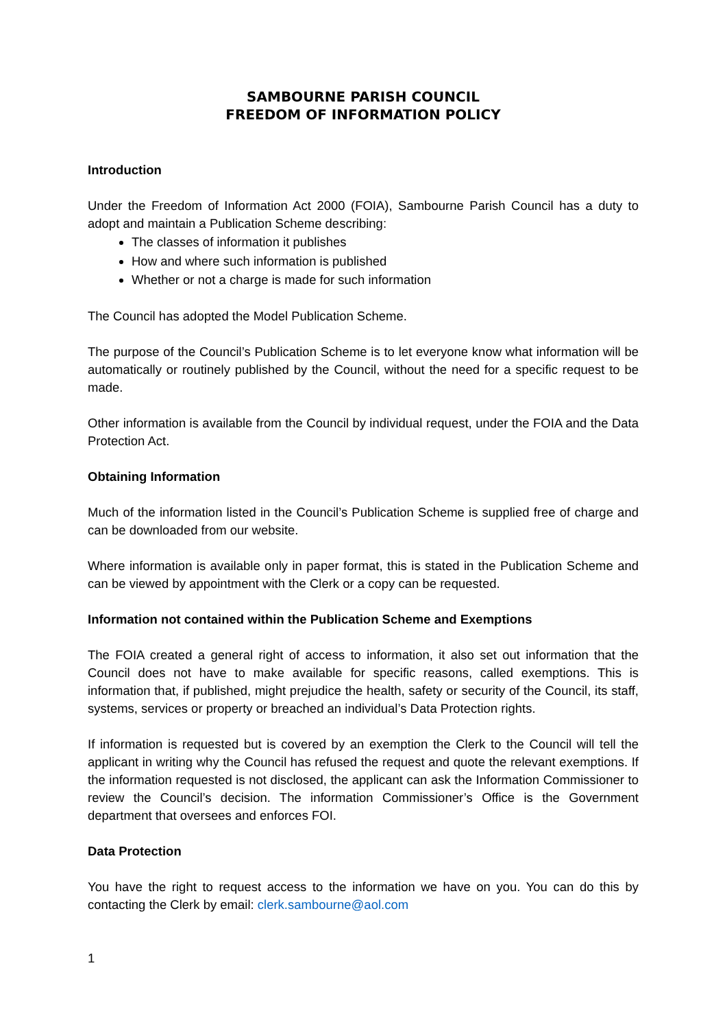SAMBOURNE PARISH COUNCIL
FREEDOM OF INFORMATION POLICY
Introduction
Under the Freedom of Information Act 2000 (FOIA), Sambourne Parish Council has a duty to adopt and maintain a Publication Scheme describing:
The classes of information it publishes
How and where such information is published
Whether or not a charge is made for such information
The Council has adopted the Model Publication Scheme.
The purpose of the Council’s Publication Scheme is to let everyone know what information will be automatically or routinely published by the Council, without the need for a specific request to be made.
Other information is available from the Council by individual request, under the FOIA and the Data Protection Act.
Obtaining Information
Much of the information listed in the Council’s Publication Scheme is supplied free of charge and can be downloaded from our website.
Where information is available only in paper format, this is stated in the Publication Scheme and can be viewed by appointment with the Clerk or a copy can be requested.
Information not contained within the Publication Scheme and Exemptions
The FOIA created a general right of access to information, it also set out information that the Council does not have to make available for specific reasons, called exemptions. This is information that, if published, might prejudice the health, safety or security of the Council, its staff, systems, services or property or breached an individual’s Data Protection rights.
If information is requested but is covered by an exemption the Clerk to the Council will tell the applicant in writing why the Council has refused the request and quote the relevant exemptions. If the information requested is not disclosed, the applicant can ask the Information Commissioner to review the Council’s decision. The information Commissioner’s Office is the Government department that oversees and enforces FOI.
Data Protection
You have the right to request access to the information we have on you. You can do this by contacting the Clerk by email: clerk.sambourne@aol.com
1